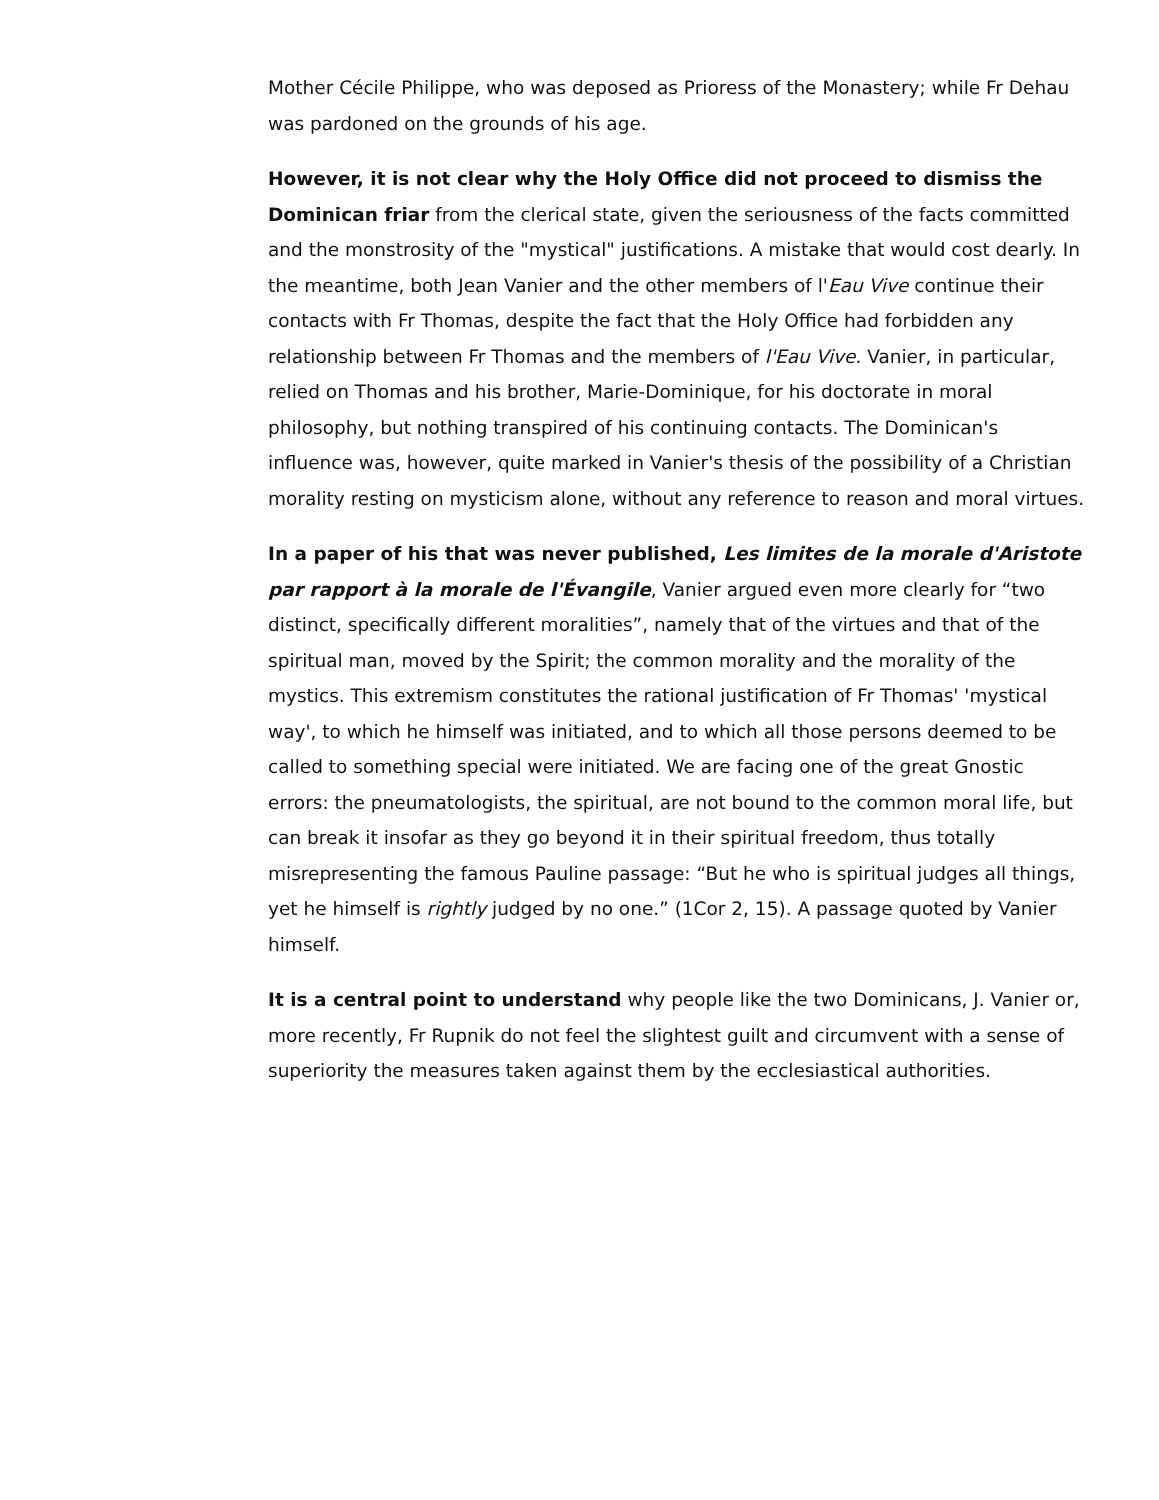Mother Cécile Philippe, who was deposed as Prioress of the Monastery; while Fr Dehau was pardoned on the grounds of his age.
However, it is not clear why the Holy Office did not proceed to dismiss the Dominican friar from the clerical state, given the seriousness of the facts committed and the monstrosity of the "mystical" justifications. A mistake that would cost dearly. In the meantime, both Jean Vanier and the other members of l'Eau Vive continue their contacts with Fr Thomas, despite the fact that the Holy Office had forbidden any relationship between Fr Thomas and the members of l'Eau Vive. Vanier, in particular, relied on Thomas and his brother, Marie-Dominique, for his doctorate in moral philosophy, but nothing transpired of his continuing contacts. The Dominican's influence was, however, quite marked in Vanier's thesis of the possibility of a Christian morality resting on mysticism alone, without any reference to reason and moral virtues.
In a paper of his that was never published, Les limites de la morale d'Aristote par rapport à la morale de l'Évangile, Vanier argued even more clearly for “two distinct, specifically different moralities”, namely that of the virtues and that of the spiritual man, moved by the Spirit; the common morality and the morality of the mystics. This extremism constitutes the rational justification of Fr Thomas' 'mystical way', to which he himself was initiated, and to which all those persons deemed to be called to something special were initiated. We are facing one of the great Gnostic errors: the pneumatologists, the spiritual, are not bound to the common moral life, but can break it insofar as they go beyond it in their spiritual freedom, thus totally misrepresenting the famous Pauline passage: “But he who is spiritual judges all things, yet he himself is rightly judged by no one.” (1Cor 2, 15). A passage quoted by Vanier himself.
It is a central point to understand why people like the two Dominicans, J. Vanier or, more recently, Fr Rupnik do not feel the slightest guilt and circumvent with a sense of superiority the measures taken against them by the ecclesiastical authorities.